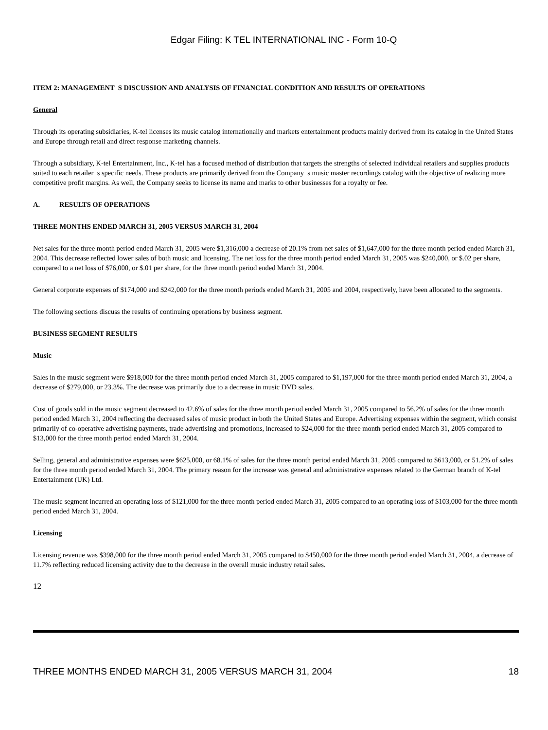Edgar Filing: K TEL INTERNATIONAL INC - Form 10-Q
ITEM 2: MANAGEMENT S DISCUSSION AND ANALYSIS OF FINANCIAL CONDITION AND RESULTS OF OPERATIONS
General
Through its operating subsidiaries, K-tel licenses its music catalog internationally and markets entertainment products mainly derived from its catalog in the United States and Europe through retail and direct response marketing channels.
Through a subsidiary, K-tel Entertainment, Inc., K-tel has a focused method of distribution that targets the strengths of selected individual retailers and supplies products suited to each retailer s specific needs. These products are primarily derived from the Company s music master recordings catalog with the objective of realizing more competitive profit margins. As well, the Company seeks to license its name and marks to other businesses for a royalty or fee.
A. RESULTS OF OPERATIONS
THREE MONTHS ENDED MARCH 31, 2005 VERSUS MARCH 31, 2004
Net sales for the three month period ended March 31, 2005 were $1,316,000 a decrease of 20.1% from net sales of $1,647,000 for the three month period ended March 31, 2004. This decrease reflected lower sales of both music and licensing. The net loss for the three month period ended March 31, 2005 was $240,000, or $.02 per share, compared to a net loss of $76,000, or $.01 per share, for the three month period ended March 31, 2004.
General corporate expenses of $174,000 and $242,000 for the three month periods ended March 31, 2005 and 2004, respectively, have been allocated to the segments.
The following sections discuss the results of continuing operations by business segment.
BUSINESS SEGMENT RESULTS
Music
Sales in the music segment were $918,000 for the three month period ended March 31, 2005 compared to $1,197,000 for the three month period ended March 31, 2004, a decrease of $279,000, or 23.3%. The decrease was primarily due to a decrease in music DVD sales.
Cost of goods sold in the music segment decreased to 42.6% of sales for the three month period ended March 31, 2005 compared to 56.2% of sales for the three month period ended March 31, 2004 reflecting the decreased sales of music product in both the United States and Europe. Advertising expenses within the segment, which consist primarily of co-operative advertising payments, trade advertising and promotions, increased to $24,000 for the three month period ended March 31, 2005 compared to $13,000 for the three month period ended March 31, 2004.
Selling, general and administrative expenses were $625,000, or 68.1% of sales for the three month period ended March 31, 2005 compared to $613,000, or 51.2% of sales for the three month period ended March 31, 2004. The primary reason for the increase was general and administrative expenses related to the German branch of K-tel Entertainment (UK) Ltd.
The music segment incurred an operating loss of $121,000 for the three month period ended March 31, 2005 compared to an operating loss of $103,000 for the three month period ended March 31, 2004.
Licensing
Licensing revenue was $398,000 for the three month period ended March 31, 2005 compared to $450,000 for the three month period ended March 31, 2004, a decrease of 11.7% reflecting reduced licensing activity due to the decrease in the overall music industry retail sales.
12
THREE MONTHS ENDED MARCH 31, 2005 VERSUS MARCH 31, 2004 18